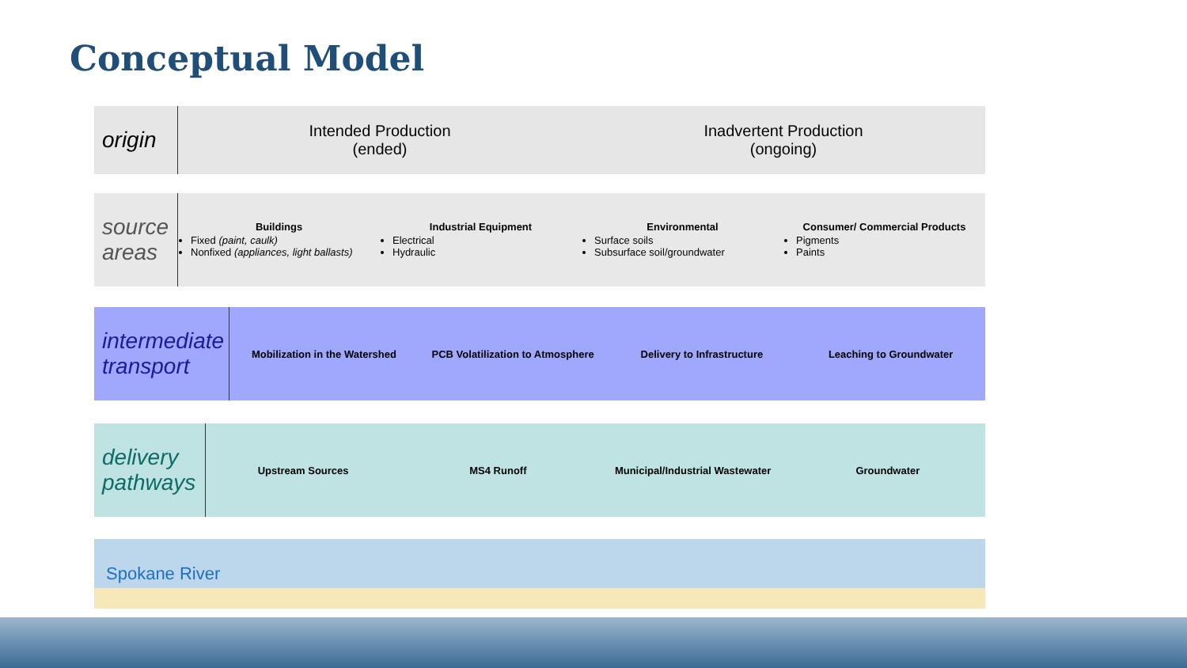Conceptual Model
origin
Intended Production
(ended)
Inadvertent Production
(ongoing)
source areas
Buildings
Fixed (paint, caulk)
Nonfixed (appliances, light ballasts)
Industrial Equipment
Electrical
Hydraulic
Environmental
Surface soils
Subsurface soil/groundwater
Consumer/ Commercial Products
Pigments
Paints
intermediate transport
Mobilization in the Watershed
PCB Volatilization to Atmosphere
Delivery to Infrastructure Leaching to Groundwater
delivery pathways
Upstream Sources MS4 Runoff
Municipal/Industrial Wastewater
Groundwater
Spokane River